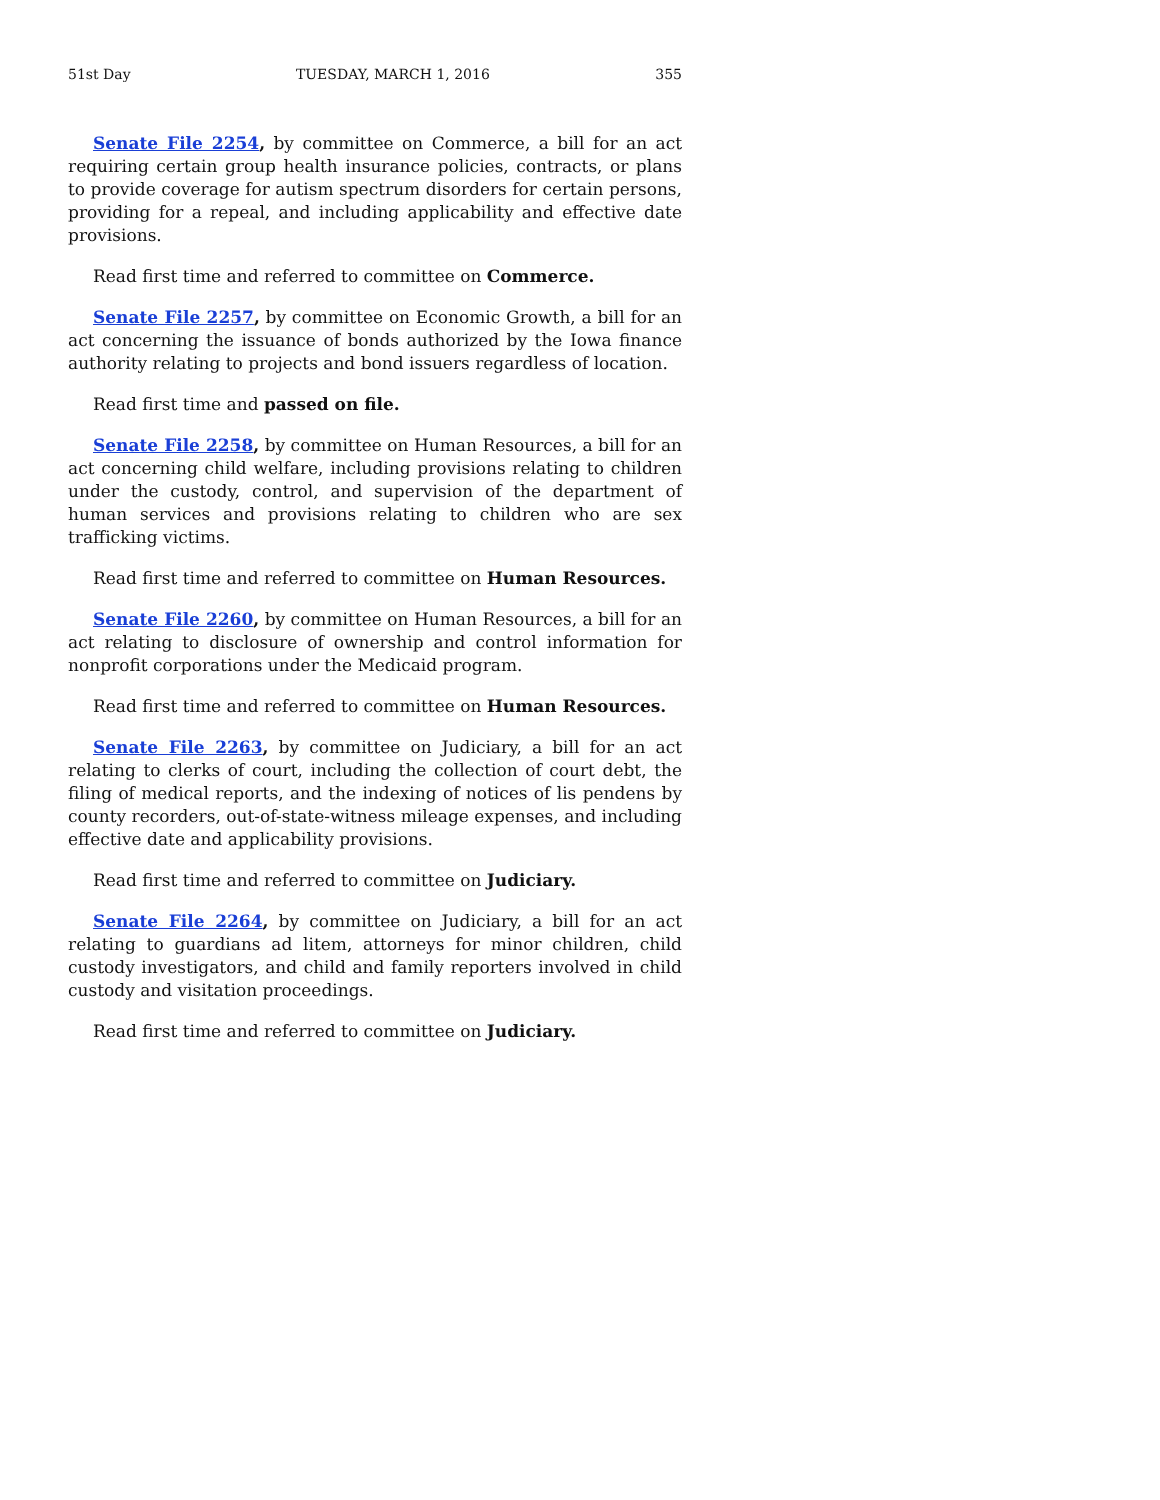51st Day TUESDAY, MARCH 1, 2016 355
Senate File 2254, by committee on Commerce, a bill for an act requiring certain group health insurance policies, contracts, or plans to provide coverage for autism spectrum disorders for certain persons, providing for a repeal, and including applicability and effective date provisions.
Read first time and referred to committee on Commerce.
Senate File 2257, by committee on Economic Growth, a bill for an act concerning the issuance of bonds authorized by the Iowa finance authority relating to projects and bond issuers regardless of location.
Read first time and passed on file.
Senate File 2258, by committee on Human Resources, a bill for an act concerning child welfare, including provisions relating to children under the custody, control, and supervision of the department of human services and provisions relating to children who are sex trafficking victims.
Read first time and referred to committee on Human Resources.
Senate File 2260, by committee on Human Resources, a bill for an act relating to disclosure of ownership and control information for nonprofit corporations under the Medicaid program.
Read first time and referred to committee on Human Resources.
Senate File 2263, by committee on Judiciary, a bill for an act relating to clerks of court, including the collection of court debt, the filing of medical reports, and the indexing of notices of lis pendens by county recorders, out-of-state-witness mileage expenses, and including effective date and applicability provisions.
Read first time and referred to committee on Judiciary.
Senate File 2264, by committee on Judiciary, a bill for an act relating to guardians ad litem, attorneys for minor children, child custody investigators, and child and family reporters involved in child custody and visitation proceedings.
Read first time and referred to committee on Judiciary.